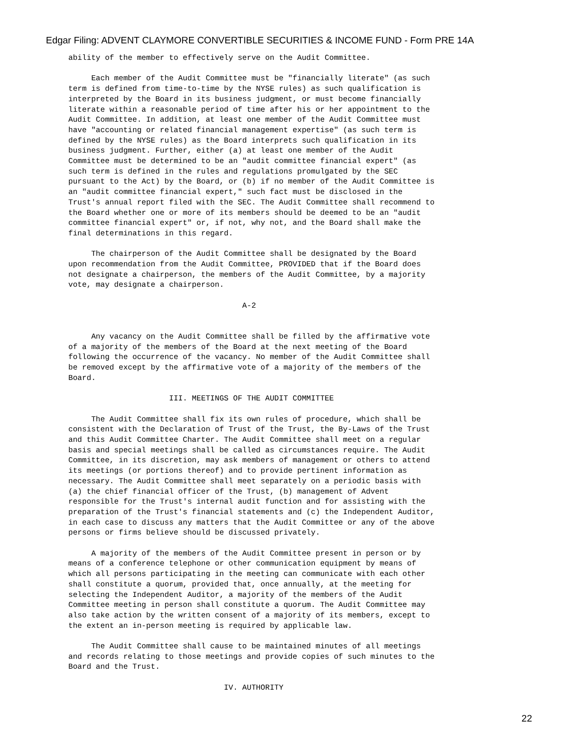Edgar Filing: ADVENT CLAYMORE CONVERTIBLE SECURITIES & INCOME FUND - Form PRE 14A
ability of the member to effectively serve on the Audit Committee.

     Each member of the Audit Committee must be "financially literate" (as such
term is defined from time-to-time by the NYSE rules) as such qualification is
interpreted by the Board in its business judgment, or must become financially
literate within a reasonable period of time after his or her appointment to the
Audit Committee. In addition, at least one member of the Audit Committee must
have "accounting or related financial management expertise" (as such term is
defined by the NYSE rules) as the Board interprets such qualification in its
business judgment. Further, either (a) at least one member of the Audit
Committee must be determined to be an "audit committee financial expert" (as
such term is defined in the rules and regulations promulgated by the SEC
pursuant to the Act) by the Board, or (b) if no member of the Audit Committee is
an "audit committee financial expert," such fact must be disclosed in the
Trust's annual report filed with the SEC. The Audit Committee shall recommend to
the Board whether one or more of its members should be deemed to be an "audit
committee financial expert" or, if not, why not, and the Board shall make the
final determinations in this regard.

     The chairperson of the Audit Committee shall be designated by the Board
upon recommendation from the Audit Committee, PROVIDED that if the Board does
not designate a chairperson, the members of the Audit Committee, by a majority
vote, may designate a chairperson.

                                      A-2


     Any vacancy on the Audit Committee shall be filled by the affirmative vote
of a majority of the members of the Board at the next meeting of the Board
following the occurrence of the vacancy. No member of the Audit Committee shall
be removed except by the affirmative vote of a majority of the members of the
Board.

                      III. MEETINGS OF THE AUDIT COMMITTEE

     The Audit Committee shall fix its own rules of procedure, which shall be
consistent with the Declaration of Trust of the Trust, the By-Laws of the Trust
and this Audit Committee Charter. The Audit Committee shall meet on a regular
basis and special meetings shall be called as circumstances require. The Audit
Committee, in its discretion, may ask members of management or others to attend
its meetings (or portions thereof) and to provide pertinent information as
necessary. The Audit Committee shall meet separately on a periodic basis with
(a) the chief financial officer of the Trust, (b) management of Advent
responsible for the Trust's internal audit function and for assisting with the
preparation of the Trust's financial statements and (c) the Independent Auditor,
in each case to discuss any matters that the Audit Committee or any of the above
persons or firms believe should be discussed privately.

     A majority of the members of the Audit Committee present in person or by
means of a conference telephone or other communication equipment by means of
which all persons participating in the meeting can communicate with each other
shall constitute a quorum, provided that, once annually, at the meeting for
selecting the Independent Auditor, a majority of the members of the Audit
Committee meeting in person shall constitute a quorum. The Audit Committee may
also take action by the written consent of a majority of its members, except to
the extent an in-person meeting is required by applicable law.

     The Audit Committee shall cause to be maintained minutes of all meetings
and records relating to those meetings and provide copies of such minutes to the
Board and the Trust.

                                  IV. AUTHORITY
22